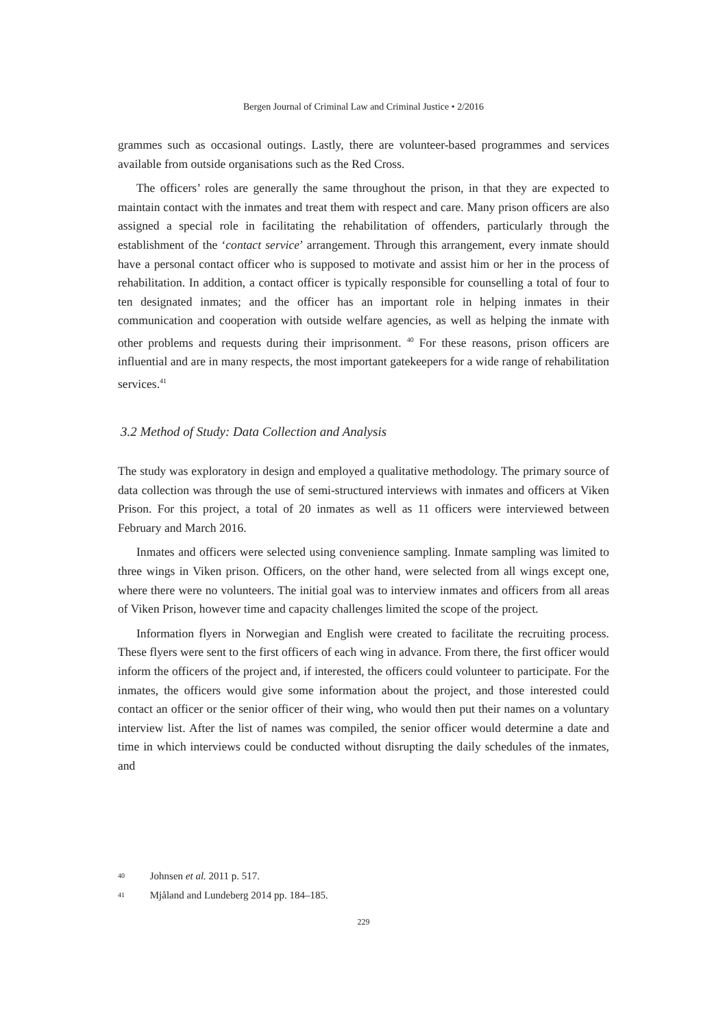Bergen Journal of Criminal Law and Criminal Justice • 2/2016
grammes such as occasional outings. Lastly, there are volunteer-based programmes and services available from outside organisations such as the Red Cross.
The officers’ roles are generally the same throughout the prison, in that they are expected to maintain contact with the inmates and treat them with respect and care. Many prison officers are also assigned a special role in facilitating the rehabilitation of offenders, particularly through the establishment of the ‘contact service’ arrangement. Through this arrangement, every inmate should have a personal contact officer who is supposed to motivate and assist him or her in the process of rehabilitation. In addition, a contact officer is typically responsible for counselling a total of four to ten designated inmates; and the officer has an important role in helping inmates in their communication and cooperation with outside welfare agencies, as well as helping the inmate with other problems and requests during their imprisonment. <sup>40</sup> For these reasons, prison officers are influential and are in many respects, the most important gatekeepers for a wide range of rehabilitation services.<sup>41</sup>
3.2 Method of Study: Data Collection and Analysis
The study was exploratory in design and employed a qualitative methodology. The primary source of data collection was through the use of semi-structured interviews with inmates and officers at Viken Prison. For this project, a total of 20 inmates as well as 11 officers were interviewed between February and March 2016.
Inmates and officers were selected using convenience sampling. Inmate sampling was limited to three wings in Viken prison. Officers, on the other hand, were selected from all wings except one, where there were no volunteers. The initial goal was to interview inmates and officers from all areas of Viken Prison, however time and capacity challenges limited the scope of the project.
Information flyers in Norwegian and English were created to facilitate the recruiting process. These flyers were sent to the first officers of each wing in advance. From there, the first officer would inform the officers of the project and, if interested, the officers could volunteer to participate. For the inmates, the officers would give some information about the project, and those interested could contact an officer or the senior officer of their wing, who would then put their names on a voluntary interview list. After the list of names was compiled, the senior officer would determine a date and time in which interviews could be conducted without disrupting the daily schedules of the inmates, and
40 Johnsen et al. 2011 p. 517.
41 Mjåland and Lundeberg 2014 pp. 184–185.
229